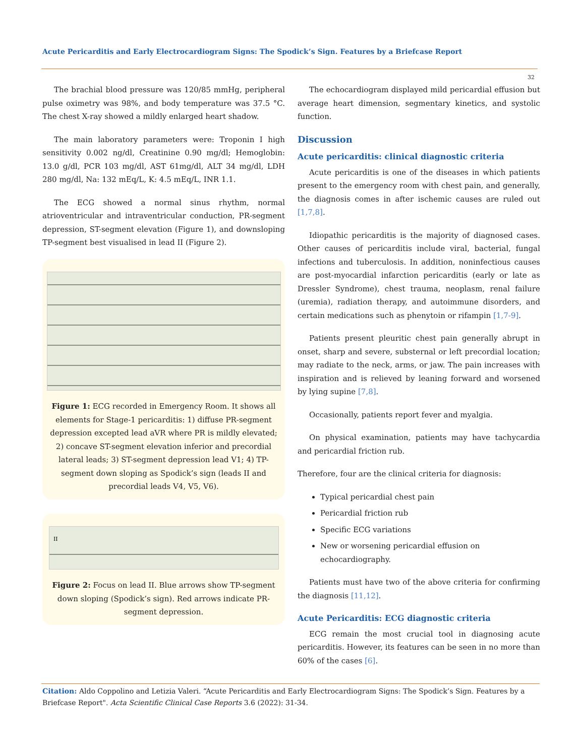Acute Pericarditis and Early Electrocardiogram Signs: The Spodick’s Sign. Features by a Briefcase Report
32
The brachial blood pressure was 120/85 mmHg, peripheral pulse oximetry was 98%, and body temperature was 37.5 °C. The chest X-ray showed a mildly enlarged heart shadow.
The main laboratory parameters were: Troponin I high sensitivity 0.002 ng/dl, Creatinine 0.90 mg/dl; Hemoglobin: 13.0 g/dl, PCR 103 mg/dl, AST 61mg/dl, ALT 34 mg/dl, LDH 280 mg/dl, Na: 132 mEq/L, K: 4.5 mEq/L, INR 1.1.
The ECG showed a normal sinus rhythm, normal atrioventricular and intraventricular conduction, PR-segment depression, ST-segment elevation (Figure 1), and downsloping TP-segment best visualised in lead II (Figure 2).
Figure 1: ECG recorded in Emergency Room. It shows all elements for Stage-1 pericarditis: 1) diffuse PR-segment depression excepted lead aVR where PR is mildly elevated; 2) concave ST-segment elevation inferior and precordial lateral leads; 3) ST-segment depression lead V1; 4) TP-segment down sloping as Spodick’s sign (leads II and precordial leads V4, V5, V6).
II
Figure 2: Focus on lead II. Blue arrows show TP-segment down sloping (Spodick’s sign). Red arrows indicate PR-segment depression.
The echocardiogram displayed mild pericardial effusion but average heart dimension, segmentary kinetics, and systolic function.
Discussion
Acute pericarditis: clinical diagnostic criteria
Acute pericarditis is one of the diseases in which patients present to the emergency room with chest pain, and generally, the diagnosis comes in after ischemic causes are ruled out [1,7,8].
Idiopathic pericarditis is the majority of diagnosed cases. Other causes of pericarditis include viral, bacterial, fungal infections and tuberculosis. In addition, noninfectious causes are post-myocardial infarction pericarditis (early or late as Dressler Syndrome), chest trauma, neoplasm, renal failure (uremia), radiation therapy, and autoimmune disorders, and certain medications such as phenytoin or rifampin [1,7-9].
Patients present pleuritic chest pain generally abrupt in onset, sharp and severe, substernal or left precordial location; may radiate to the neck, arms, or jaw. The pain increases with inspiration and is relieved by leaning forward and worsened by lying supine [7,8].
Occasionally, patients report fever and myalgia.
On physical examination, patients may have tachycardia and pericardial friction rub.
Therefore, four are the clinical criteria for diagnosis:
Typical pericardial chest pain
Pericardial friction rub
Specific ECG variations
New or worsening pericardial effusion on echocardiography.
Patients must have two of the above criteria for confirming the diagnosis [11,12].
Acute Pericarditis: ECG diagnostic criteria
ECG remain the most crucial tool in diagnosing acute pericarditis. However, its features can be seen in no more than 60% of the cases [6].
Citation: Aldo Coppolino and Letizia Valeri. “Acute Pericarditis and Early Electrocardiogram Signs: The Spodick’s Sign. Features by a Briefcase Report". Acta Scientific Clinical Case Reports 3.6 (2022): 31-34.